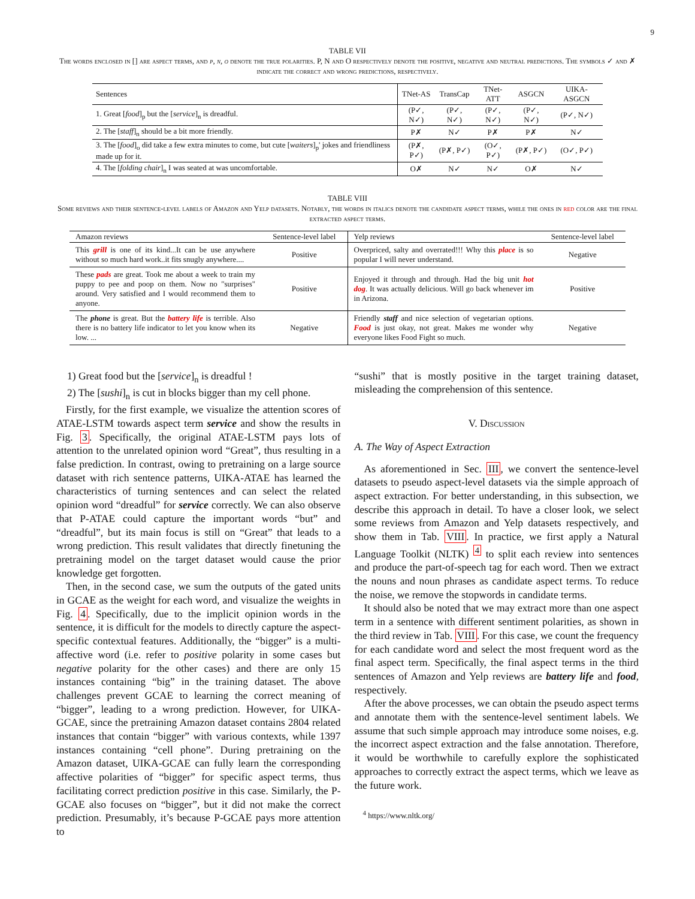9
TABLE VII
The words enclosed in [] are aspect terms, and p, n, o denote the true polarities. P, N and O respectively denote the positive, negative and neutral predictions. The symbols ✓ and ✗ indicate the correct and wrong predictions, respectively.
| Sentences | TNet-AS | TransCap | TNet-ATT | ASGCN | UIKA-ASGCN |
| --- | --- | --- | --- | --- | --- |
| 1. Great [ food ]<sub>p</sub> but the [ service ]<sub>n</sub> is dreadful. | (P✓, N✓) | (P✓, N✓) | (P✓, N✓) | (P✓, N✓) | (P✓, N✓) |
| 2. The [ staff ]<sub>n</sub> should be a bit more friendly. | P✗ | N✓ | P✗ | P✗ | N✓ |
| 3. The [ food ]<sub>o</sub> did take a few extra minutes to come, but cute [ waiters ]<sub>p</sub>' jokes and friendliness made up for it. | (P✗, P✓) | (P✗, P✓) | (O✓, P✓) | (P✗, P✓) | (O✓, P✓) |
| 4. The [ folding chair ]<sub>n</sub> I was seated at was uncomfortable. | O✗ | N✓ | N✓ | O✗ | N✓ |
TABLE VIII
Some reviews and their sentence-level labels of Amazon and Yelp datasets. Notably, the words in italics denote the candidate aspect terms, while the ones in red color are the final extracted aspect terms.
| Amazon reviews | Sentence-level label | Yelp reviews | Sentence-level label |
| --- | --- | --- | --- |
| This grill is one of its kind...It can be use anywhere without so much hard work..it fits snugly anywhere.... | Positive | Overpriced, salty and overrated!!! Why this place is so popular I will never understand. | Negative |
| These pads are great. Took me about a week to train my puppy to pee and poop on them. Now no "surprises" around. Very satisfied and I would recommend them to anyone. | Positive | Enjoyed it through and through. Had the big unit hot dog . It was actually delicious. Will go back whenever im in Arizona. | Positive |
| The phone is great. But the battery life is terrible. Also there is no battery life indicator to let you know when its low. ... | Negative | Friendly staff and nice selection of vegetarian options. Food is just okay, not great. Makes me wonder why everyone likes Food Fight so much. | Negative |
1) Great food but the [service]<sub>n</sub> is dreadful !
2) The [sushi]<sub>n</sub> is cut in blocks bigger than my cell phone.
Firstly, for the first example, we visualize the attention scores of ATAE-LSTM towards aspect term service and show the results in Fig. 3. Specifically, the original ATAE-LSTM pays lots of attention to the unrelated opinion word “Great”, thus resulting in a false prediction. In contrast, owing to pretraining on a large source dataset with rich sentence patterns, UIKA-ATAE has learned the characteristics of turning sentences and can select the related opinion word “dreadful” for service correctly. We can also observe that P-ATAE could capture the important words “but” and “dreadful”, but its main focus is still on “Great” that leads to a wrong prediction. This result validates that directly finetuning the pretraining model on the target dataset would cause the prior knowledge get forgotten.
Then, in the second case, we sum the outputs of the gated units in GCAE as the weight for each word, and visualize the weights in Fig. 4. Specifically, due to the implicit opinion words in the sentence, it is difficult for the models to directly capture the aspect-specific contextual features. Additionally, the “bigger” is a multi-affective word (i.e. refer to positive polarity in some cases but negative polarity for the other cases) and there are only 15 instances containing “big” in the training dataset. The above challenges prevent GCAE to learning the correct meaning of “bigger”, leading to a wrong prediction. However, for UIKA-GCAE, since the pretraining Amazon dataset contains 2804 related instances that contain “bigger” with various contexts, while 1397 instances containing “cell phone”. During pretraining on the Amazon dataset, UIKA-GCAE can fully learn the corresponding affective polarities of “bigger” for specific aspect terms, thus facilitating correct prediction positive in this case. Similarly, the P-GCAE also focuses on “bigger”, but it did not make the correct prediction. Presumably, it’s because P-GCAE pays more attention to
“sushi” that is mostly positive in the target training dataset, misleading the comprehension of this sentence.
V. Discussion
A. The Way of Aspect Extraction
As aforementioned in Sec. III, we convert the sentence-level datasets to pseudo aspect-level datasets via the simple approach of aspect extraction. For better understanding, in this subsection, we describe this approach in detail. To have a closer look, we select some reviews from Amazon and Yelp datasets respectively, and show them in Tab. VIII. In practice, we first apply a Natural Language Toolkit (NLTK) <sup>4</sup> to split each review into sentences and produce the part-of-speech tag for each word. Then we extract the nouns and noun phrases as candidate aspect terms. To reduce the noise, we remove the stopwords in candidate terms.
It should also be noted that we may extract more than one aspect term in a sentence with different sentiment polarities, as shown in the third review in Tab. VIII. For this case, we count the frequency for each candidate word and select the most frequent word as the final aspect term. Specifically, the final aspect terms in the third sentences of Amazon and Yelp reviews are battery life and food, respectively.
After the above processes, we can obtain the pseudo aspect terms and annotate them with the sentence-level sentiment labels. We assume that such simple approach may introduce some noises, e.g. the incorrect aspect extraction and the false annotation. Therefore, it would be worthwhile to carefully explore the sophisticated approaches to correctly extract the aspect terms, which we leave as the future work.
<sup>4</sup> https://www.nltk.org/